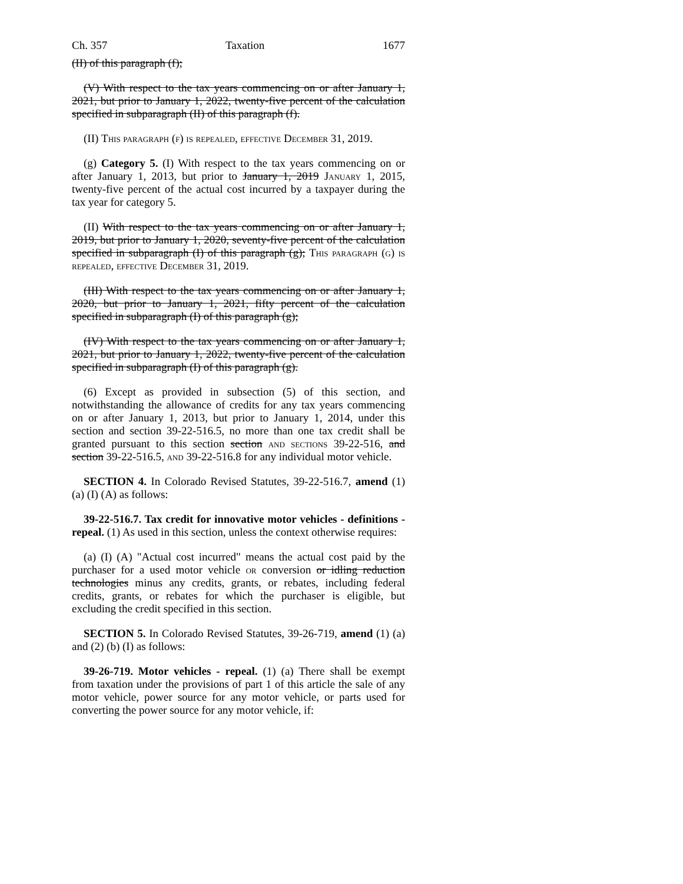Ch. 357 Taxation 1677
(II) of this paragraph (f);
(V) With respect to the tax years commencing on or after January 1, 2021, but prior to January 1, 2022, twenty-five percent of the calculation specified in subparagraph (II) of this paragraph (f).
(II) This paragraph (f) is repealed, effective December 31, 2019.
(g) Category 5. (I) With respect to the tax years commencing on or after January 1, 2013, but prior to January 1, 2019 January 1, 2015, twenty-five percent of the actual cost incurred by a taxpayer during the tax year for category 5.
(II) With respect to the tax years commencing on or after January 1, 2019, but prior to January 1, 2020, seventy-five percent of the calculation specified in subparagraph (I) of this paragraph (g); This paragraph (g) is repealed, effective December 31, 2019.
(III) With respect to the tax years commencing on or after January 1, 2020, but prior to January 1, 2021, fifty percent of the calculation specified in subparagraph (I) of this paragraph (g);
(IV) With respect to the tax years commencing on or after January 1, 2021, but prior to January 1, 2022, twenty-five percent of the calculation specified in subparagraph (I) of this paragraph (g).
(6) Except as provided in subsection (5) of this section, and notwithstanding the allowance of credits for any tax years commencing on or after January 1, 2013, but prior to January 1, 2014, under this section and section 39-22-516.5, no more than one tax credit shall be granted pursuant to this section section and sections 39-22-516, and section 39-22-516.5, and 39-22-516.8 for any individual motor vehicle.
SECTION 4. In Colorado Revised Statutes, 39-22-516.7, amend (1) (a) (I) (A) as follows:
39-22-516.7. Tax credit for innovative motor vehicles - definitions - repeal. (1) As used in this section, unless the context otherwise requires:
(a) (I) (A) "Actual cost incurred" means the actual cost paid by the purchaser for a used motor vehicle or conversion or idling reduction technologies minus any credits, grants, or rebates, including federal credits, grants, or rebates for which the purchaser is eligible, but excluding the credit specified in this section.
SECTION 5. In Colorado Revised Statutes, 39-26-719, amend (1) (a) and (2) (b) (I) as follows:
39-26-719. Motor vehicles - repeal. (1) (a) There shall be exempt from taxation under the provisions of part 1 of this article the sale of any motor vehicle, power source for any motor vehicle, or parts used for converting the power source for any motor vehicle, if: